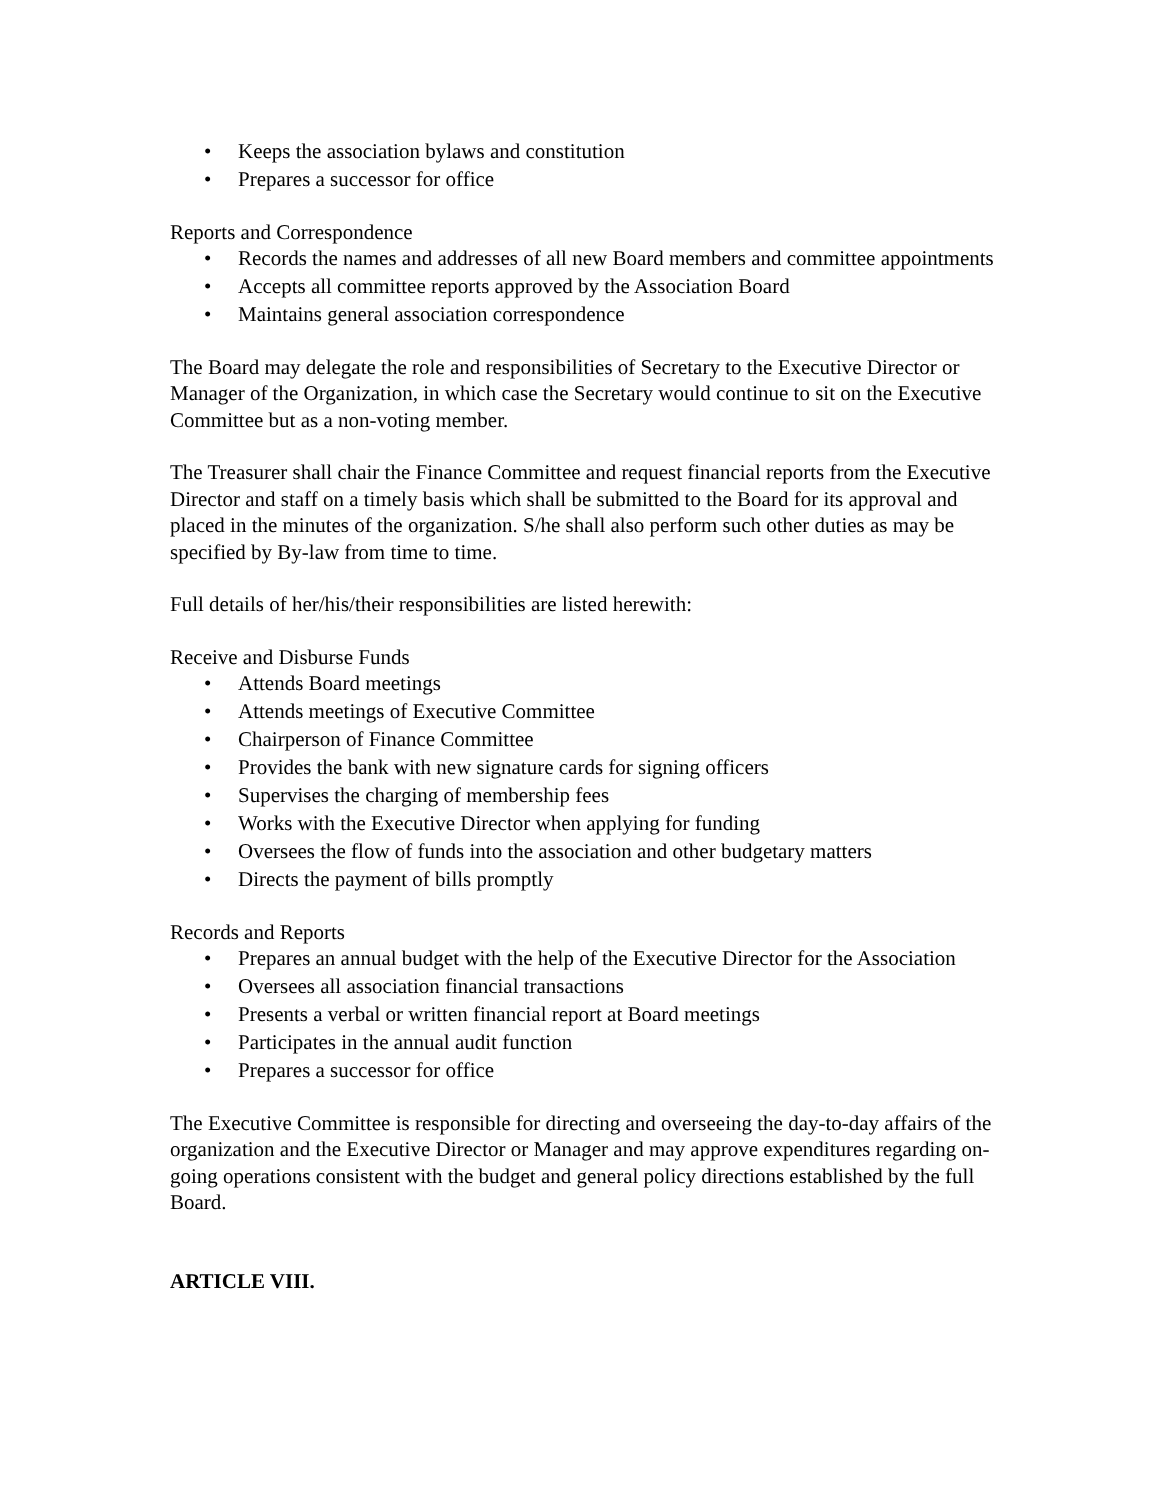• Keeps the association bylaws and constitution
• Prepares a successor for office
Reports and Correspondence
• Records the names and addresses of all new Board members and committee appointments
• Accepts all committee reports approved by the Association Board
• Maintains general association correspondence
The Board may delegate the role and responsibilities of Secretary to the Executive Director or Manager of the Organization, in which case the Secretary would continue to sit on the Executive Committee but as a non-voting member.
The Treasurer shall chair the Finance Committee and request financial reports from the Executive Director and staff on a timely basis which shall be submitted to the Board for its approval and placed in the minutes of the organization. S/he shall also perform such other duties as may be specified by By-law from time to time.
Full details of her/his/their responsibilities are listed herewith:
Receive and Disburse Funds
• Attends Board meetings
• Attends meetings of Executive Committee
• Chairperson of Finance Committee
• Provides the bank with new signature cards for signing officers
• Supervises the charging of membership fees
• Works with the Executive Director when applying for funding
• Oversees the flow of funds into the association and other budgetary matters
• Directs the payment of bills promptly
Records and Reports
• Prepares an annual budget with the help of the Executive Director for the Association
• Oversees all association financial transactions
• Presents a verbal or written financial report at Board meetings
• Participates in the annual audit function
• Prepares a successor for office
The Executive Committee is responsible for directing and overseeing the day-to-day affairs of the organization and the Executive Director or Manager and may approve expenditures regarding on-going operations consistent with the budget and general policy directions established by the full Board.
ARTICLE VIII.